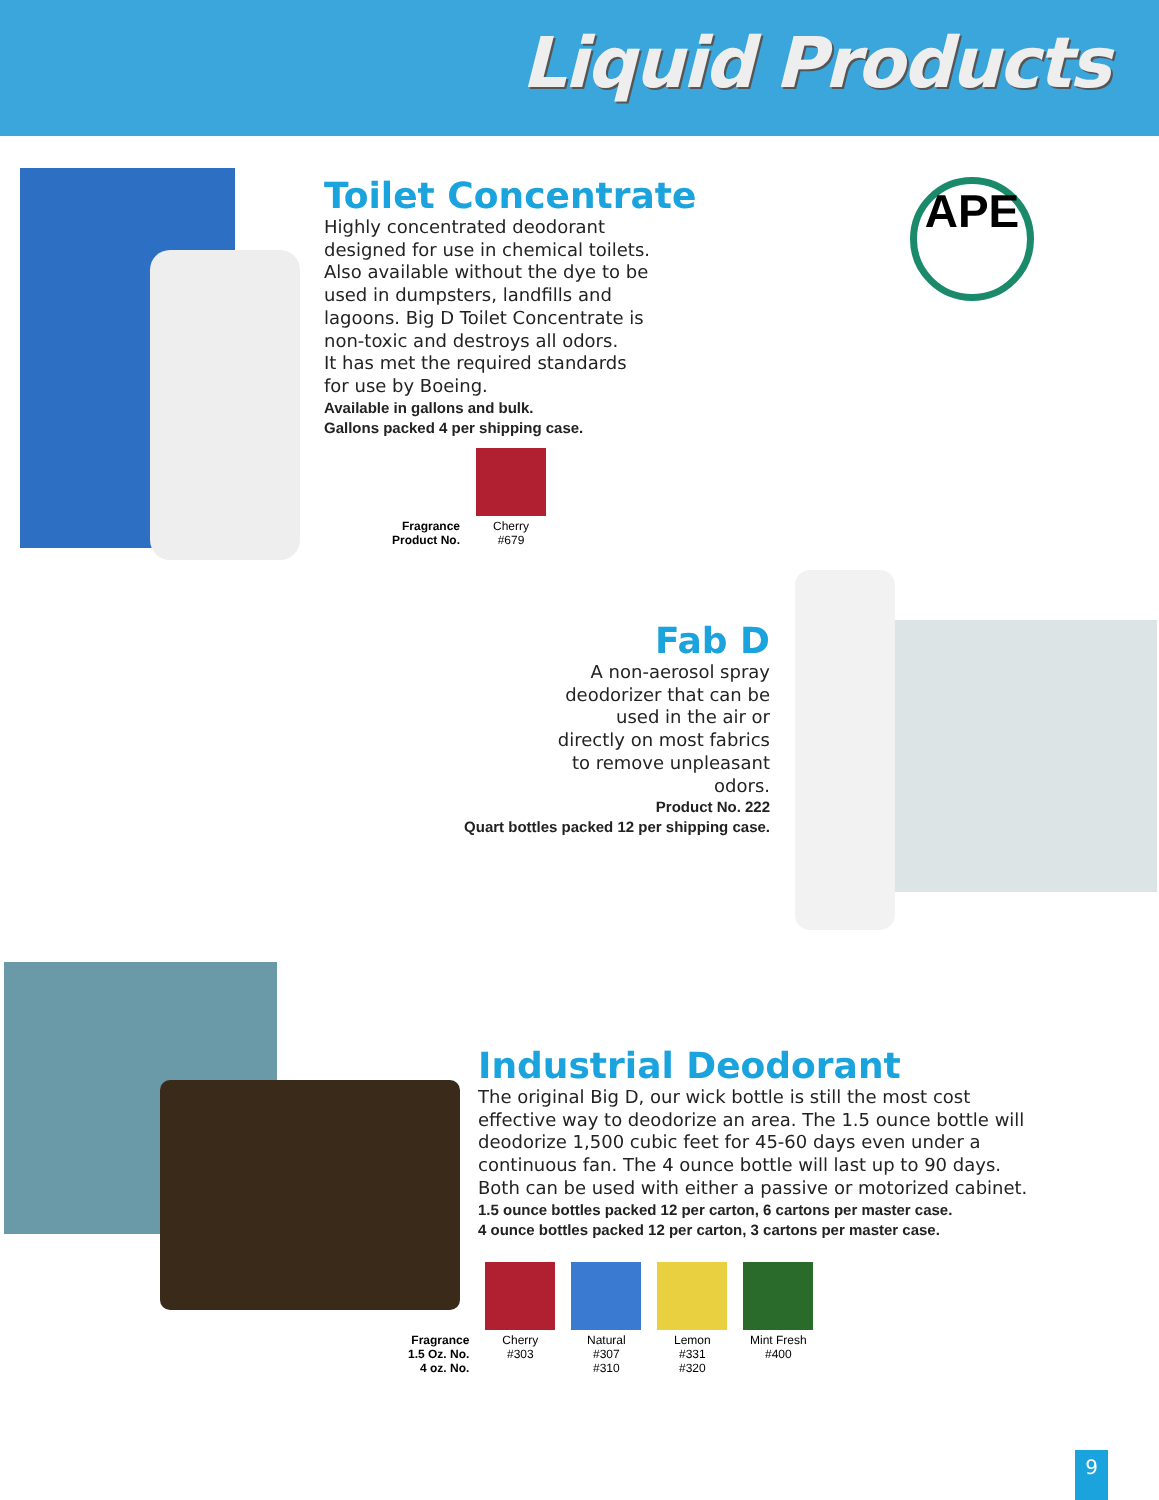Liquid Products
APE
Toilet Concentrate
Highly concentrated deodorant
designed for use in chemical toilets.
Also available without the dye to be
used in dumpsters, landfills and
lagoons. Big D Toilet Concentrate is
non-toxic and destroys all odors.
It has met the required standards
for use by Boeing.
Available in gallons and bulk.
Gallons packed 4 per shipping case.
| Fragrance Product No. | Cherry #679 |
Fab D
A non-aerosol spray
deodorizer that can be
used in the air or
directly on most fabrics
to remove unpleasant
odors.
Product No. 222
Quart bottles packed 12 per shipping case.
Industrial Deodorant
The original Big D, our wick bottle is still the most cost effective way to deodorize an area. The 1.5 ounce bottle will deodorize 1,500 cubic feet for 45-60 days even under a continuous fan. The 4 ounce bottle will last up to 90 days. Both can be used with either a passive or motorized cabinet.
1.5 ounce bottles packed 12 per carton, 6 cartons per master case.
4 ounce bottles packed 12 per carton, 3 cartons per master case.
| Fragrance 1.5 Oz. No. 4 oz. No. | Cherry #303 | Natural #307 #310 | Lemon #331 #320 | Mint Fresh #400 |
9